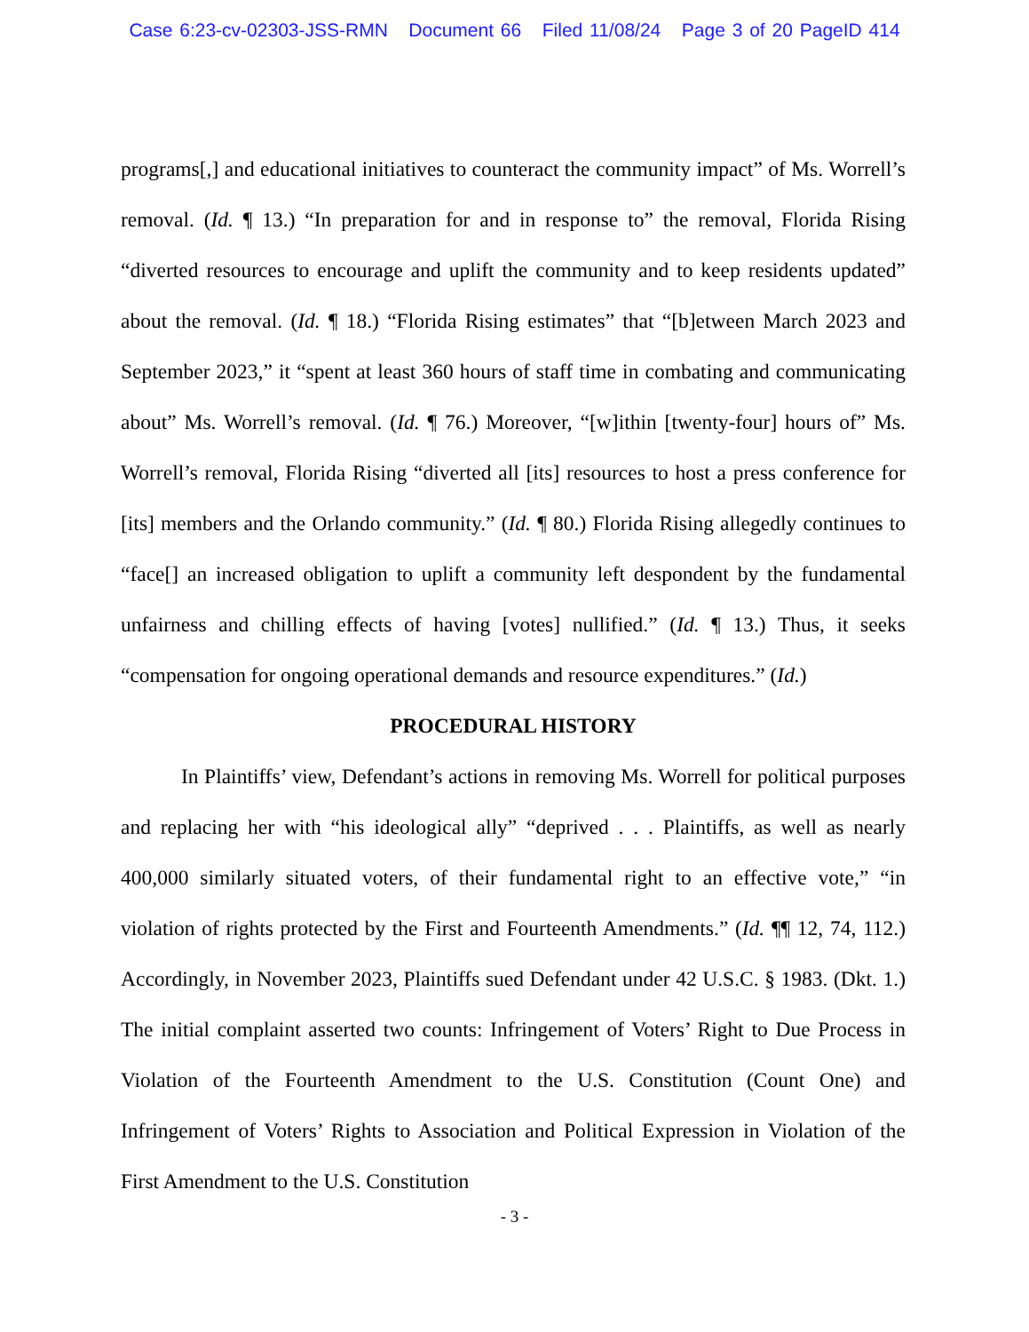Case 6:23-cv-02303-JSS-RMN Document 66 Filed 11/08/24 Page 3 of 20 PageID 414
programs[,] and educational initiatives to counteract the community impact” of Ms. Worrell’s removal. (Id. ¶ 13.) “In preparation for and in response to” the removal, Florida Rising “diverted resources to encourage and uplift the community and to keep residents updated” about the removal. (Id. ¶ 18.) “Florida Rising estimates” that “[b]etween March 2023 and September 2023,” it “spent at least 360 hours of staff time in combating and communicating about” Ms. Worrell’s removal. (Id. ¶ 76.) Moreover, “[w]ithin [twenty-four] hours of” Ms. Worrell’s removal, Florida Rising “diverted all [its] resources to host a press conference for [its] members and the Orlando community.” (Id. ¶ 80.) Florida Rising allegedly continues to “face[] an increased obligation to uplift a community left despondent by the fundamental unfairness and chilling effects of having [votes] nullified.” (Id. ¶ 13.) Thus, it seeks “compensation for ongoing operational demands and resource expenditures.” (Id.)
PROCEDURAL HISTORY
In Plaintiffs’ view, Defendant’s actions in removing Ms. Worrell for political purposes and replacing her with “his ideological ally” “deprived . . . Plaintiffs, as well as nearly 400,000 similarly situated voters, of their fundamental right to an effective vote,” “in violation of rights protected by the First and Fourteenth Amendments.” (Id. ¶¶ 12, 74, 112.) Accordingly, in November 2023, Plaintiffs sued Defendant under 42 U.S.C. § 1983. (Dkt. 1.) The initial complaint asserted two counts: Infringement of Voters’ Right to Due Process in Violation of the Fourteenth Amendment to the U.S. Constitution (Count One) and Infringement of Voters’ Rights to Association and Political Expression in Violation of the First Amendment to the U.S. Constitution
- 3 -